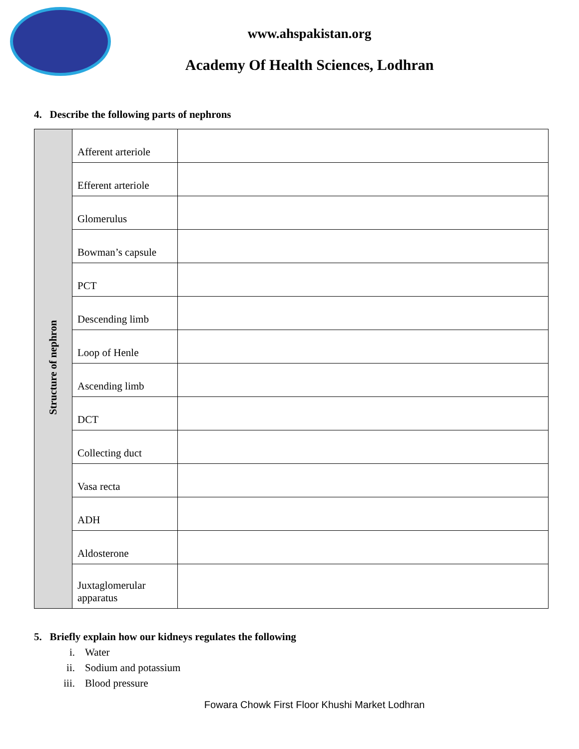www.ahspakistan.org
Academy Of Health Sciences, Lodhran
4. Describe the following parts of nephrons
| Structure of nephron | Afferent arteriole | |
| | Efferent arteriole | |
| | Glomerulus | |
| | Bowman’s capsule | |
| | PCT | |
| | Descending limb | |
| | Loop of Henle | |
| | Ascending limb | |
| | DCT | |
| | Collecting duct | |
| | Vasa recta | |
| | ADH | |
| | Aldosterone | |
| | Juxtaglomerular apparatus | |
5. Briefly explain how our kidneys regulates the following
i. Water
ii. Sodium and potassium
iii. Blood pressure
Fowara Chowk First Floor Khushi Market Lodhran